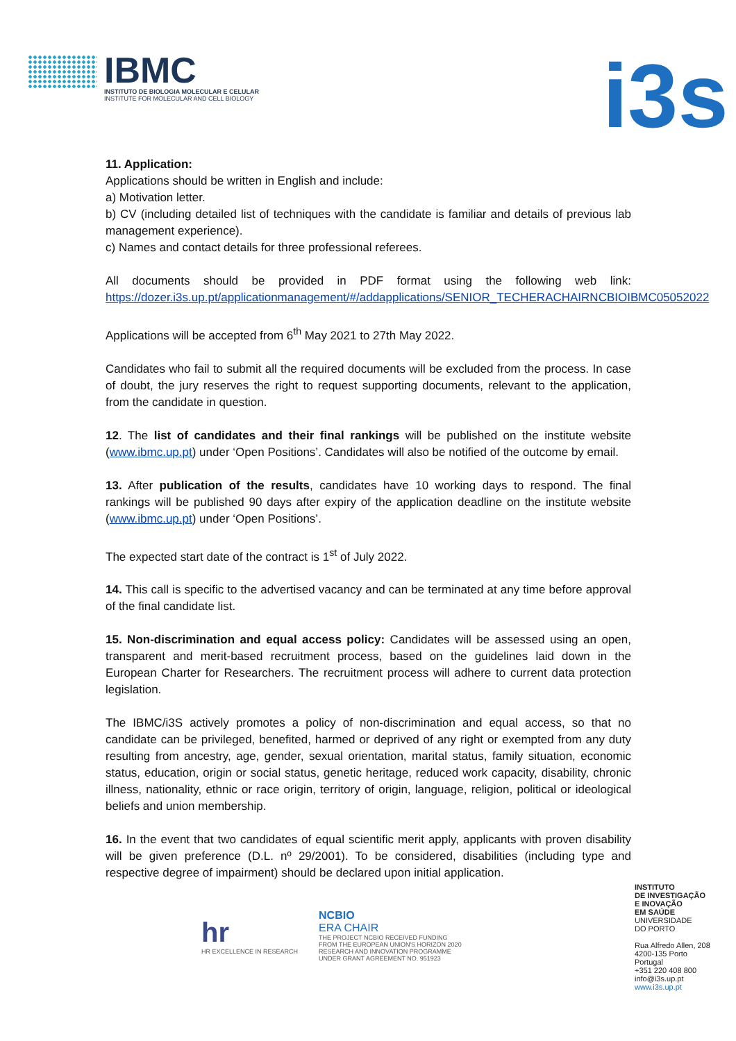IBMC
INSTITUTO DE BIOLOGIA MOLECULAR E CELULAR
INSTITUTE FOR MOLECULAR AND CELL BIOLOGY
i3s
11. Application:
Applications should be written in English and include:
a) Motivation letter.
b) CV (including detailed list of techniques with the candidate is familiar and details of previous lab management experience).
c) Names and contact details for three professional referees.
All documents should be provided in PDF format using the following web link: https://dozer.i3s.up.pt/applicationmanagement/#/addapplications/SENIOR_TECHERACHAIRNCBIOIBMC05052022
Applications will be accepted from 6<sup>th</sup> May 2021 to 27th May 2022.
Candidates who fail to submit all the required documents will be excluded from the process. In case of doubt, the jury reserves the right to request supporting documents, relevant to the application, from the candidate in question.
12. The list of candidates and their final rankings will be published on the institute website (www.ibmc.up.pt) under ‘Open Positions’. Candidates will also be notified of the outcome by email.
13. After publication of the results, candidates have 10 working days to respond. The final rankings will be published 90 days after expiry of the application deadline on the institute website (www.ibmc.up.pt) under ‘Open Positions’.
The expected start date of the contract is 1<sup>st</sup> of July 2022.
14. This call is specific to the advertised vacancy and can be terminated at any time before approval of the final candidate list.
15. Non-discrimination and equal access policy: Candidates will be assessed using an open, transparent and merit-based recruitment process, based on the guidelines laid down in the European Charter for Researchers. The recruitment process will adhere to current data protection legislation.
The IBMC/i3S actively promotes a policy of non-discrimination and equal access, so that no candidate can be privileged, benefited, harmed or deprived of any right or exempted from any duty resulting from ancestry, age, gender, sexual orientation, marital status, family situation, economic status, education, origin or social status, genetic heritage, reduced work capacity, disability, chronic illness, nationality, ethnic or race origin, territory of origin, language, religion, political or ideological beliefs and union membership.
16. In the event that two candidates of equal scientific merit apply, applicants with proven disability will be given preference (D.L. nº 29/2001). To be considered, disabilities (including type and respective degree of impairment) should be declared upon initial application.
hr
HR EXCELLENCE IN RESEARCH
NCBIO
ERA CHAIR
THE PROJECT NCBIO RECEIVED FUNDING
FROM THE EUROPEAN UNION'S HORIZON 2020
RESEARCH AND INNOVATION PROGRAMME
UNDER GRANT AGREEMENT NO. 951923
INSTITUTO
DE INVESTIGAÇÃO
E INOVAÇÃO
EM SAÚDE
UNIVERSIDADE
DO PORTO
Rua Alfredo Allen, 208
4200-135 Porto
Portugal
+351 220 408 800
info@i3s.up.pt
www.i3s.up.pt